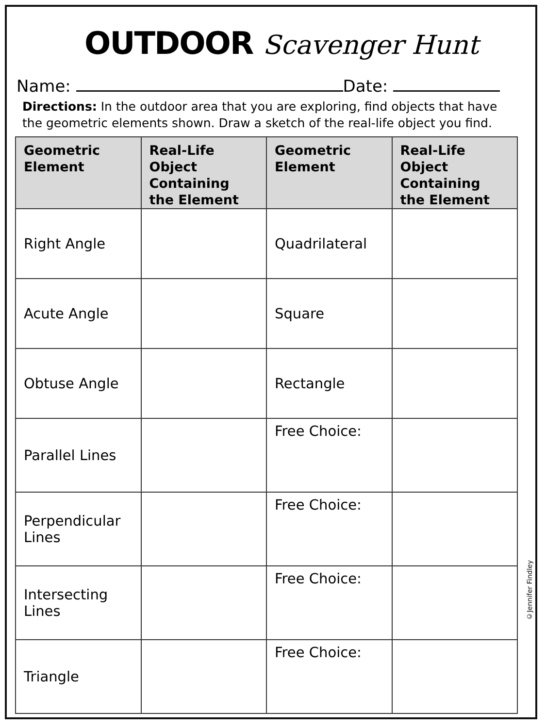OUTDOOR Scavenger Hunt
Name: Date:
Directions: In the outdoor area that you are exploring, find objects that have the geometric elements shown. Draw a sketch of the real-life object you find.
| Geometric Element | Real-Life Object Containing the Element | Geometric Element | Real-Life Object Containing the Element |
| --- | --- | --- | --- |
| Right Angle | | Quadrilateral | |
| Acute Angle | | Square | |
| Obtuse Angle | | Rectangle | |
| Parallel Lines | | Free Choice: | |
| Perpendicular Lines | | Free Choice: | |
| Intersecting Lines | | Free Choice: | |
| Triangle | | Free Choice: | |
©Jennifer Findley